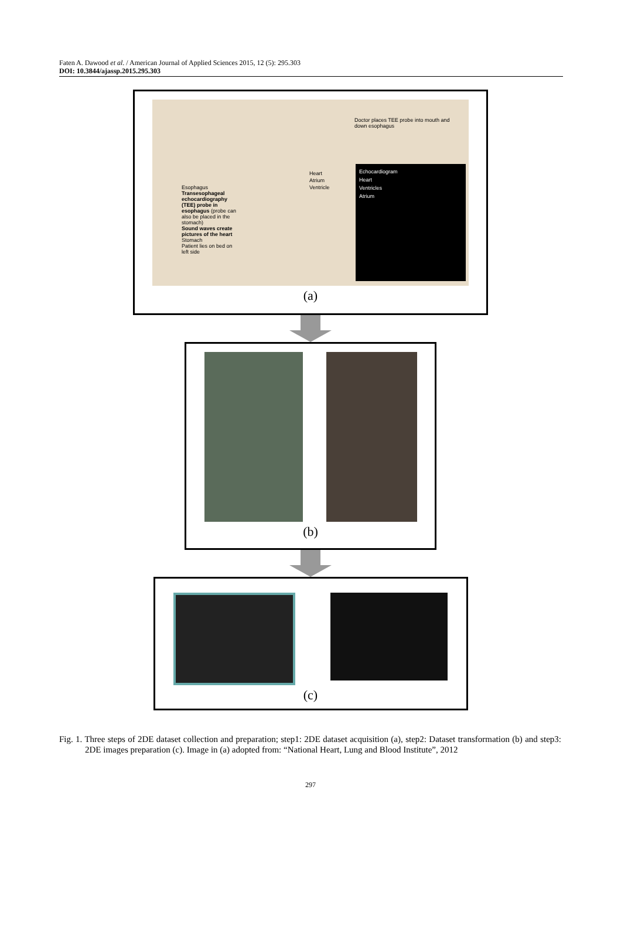Faten A. Dawood et al. / American Journal of Applied Sciences 2015, 12 (5): 295.303
DOI: 10.3844/ajassp.2015.295.303
Doctor places TEE probe into mouth and down esophagus
Esophagus
Transesophageal echocardiography (TEE) probe in esophagus (probe can also be placed in the stomach)
Sound waves create pictures of the heart
Stomach
Patient lies on bed on left side
Heart
Atrium
Ventricle
Echocardiogram
Heart
Ventricles
Atrium
(a)
(b)
(c)
Fig. 1. Three steps of 2DE dataset collection and preparation; step1: 2DE dataset acquisition (a), step2: Dataset transformation (b) and step3: 2DE images preparation (c). Image in (a) adopted from: “National Heart, Lung and Blood Institute”, 2012
297